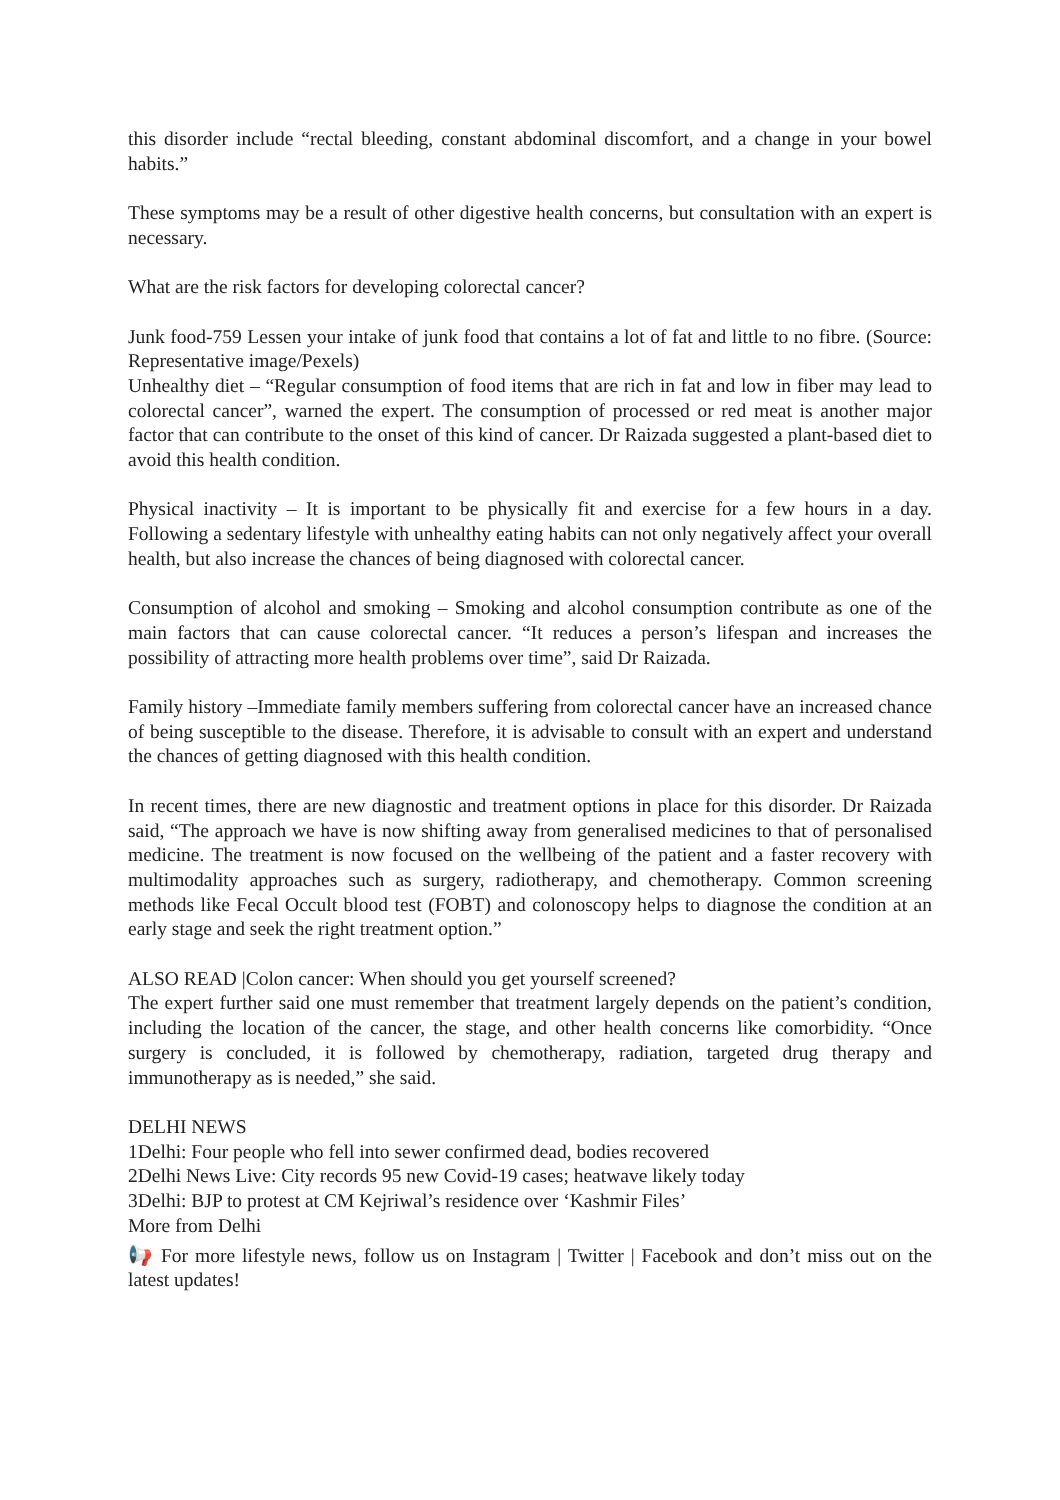this disorder include “rectal bleeding, constant abdominal discomfort, and a change in your bowel habits.”
These symptoms may be a result of other digestive health concerns, but consultation with an expert is necessary.
What are the risk factors for developing colorectal cancer?
Junk food-759 Lessen your intake of junk food that contains a lot of fat and little to no fibre. (Source: Representative image/Pexels)
Unhealthy diet – “Regular consumption of food items that are rich in fat and low in fiber may lead to colorectal cancer”, warned the expert. The consumption of processed or red meat is another major factor that can contribute to the onset of this kind of cancer. Dr Raizada suggested a plant-based diet to avoid this health condition.
Physical inactivity – It is important to be physically fit and exercise for a few hours in a day. Following a sedentary lifestyle with unhealthy eating habits can not only negatively affect your overall health, but also increase the chances of being diagnosed with colorectal cancer.
Consumption of alcohol and smoking – Smoking and alcohol consumption contribute as one of the main factors that can cause colorectal cancer. “It reduces a person’s lifespan and increases the possibility of attracting more health problems over time”, said Dr Raizada.
Family history –Immediate family members suffering from colorectal cancer have an increased chance of being susceptible to the disease. Therefore, it is advisable to consult with an expert and understand the chances of getting diagnosed with this health condition.
In recent times, there are new diagnostic and treatment options in place for this disorder. Dr Raizada said, “The approach we have is now shifting away from generalised medicines to that of personalised medicine. The treatment is now focused on the wellbeing of the patient and a faster recovery with multimodality approaches such as surgery, radiotherapy, and chemotherapy. Common screening methods like Fecal Occult blood test (FOBT) and colonoscopy helps to diagnose the condition at an early stage and seek the right treatment option.”
ALSO READ |Colon cancer: When should you get yourself screened?
The expert further said one must remember that treatment largely depends on the patient’s condition, including the location of the cancer, the stage, and other health concerns like comorbidity. “Once surgery is concluded, it is followed by chemotherapy, radiation, targeted drug therapy and immunotherapy as is needed,” she said.
DELHI NEWS
1Delhi: Four people who fell into sewer confirmed dead, bodies recovered
2Delhi News Live: City records 95 new Covid-19 cases; heatwave likely today
3Delhi: BJP to protest at CM Kejriwal’s residence over ‘Kashmir Files’
More from Delhi
📢 For more lifestyle news, follow us on Instagram | Twitter | Facebook and don’t miss out on the latest updates!